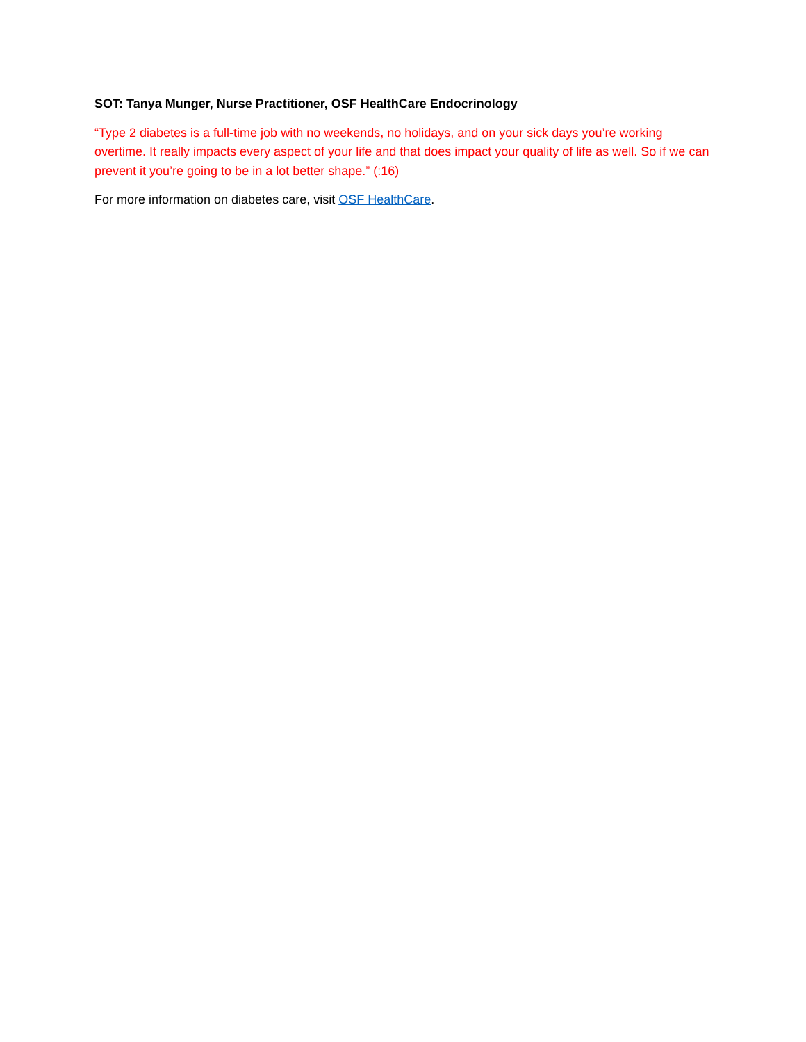SOT: Tanya Munger, Nurse Practitioner, OSF HealthCare Endocrinology
“Type 2 diabetes is a full-time job with no weekends, no holidays, and on your sick days you’re working overtime. It really impacts every aspect of your life and that does impact your quality of life as well. So if we can prevent it you’re going to be in a lot better shape.” (:16)
For more information on diabetes care, visit OSF HealthCare.